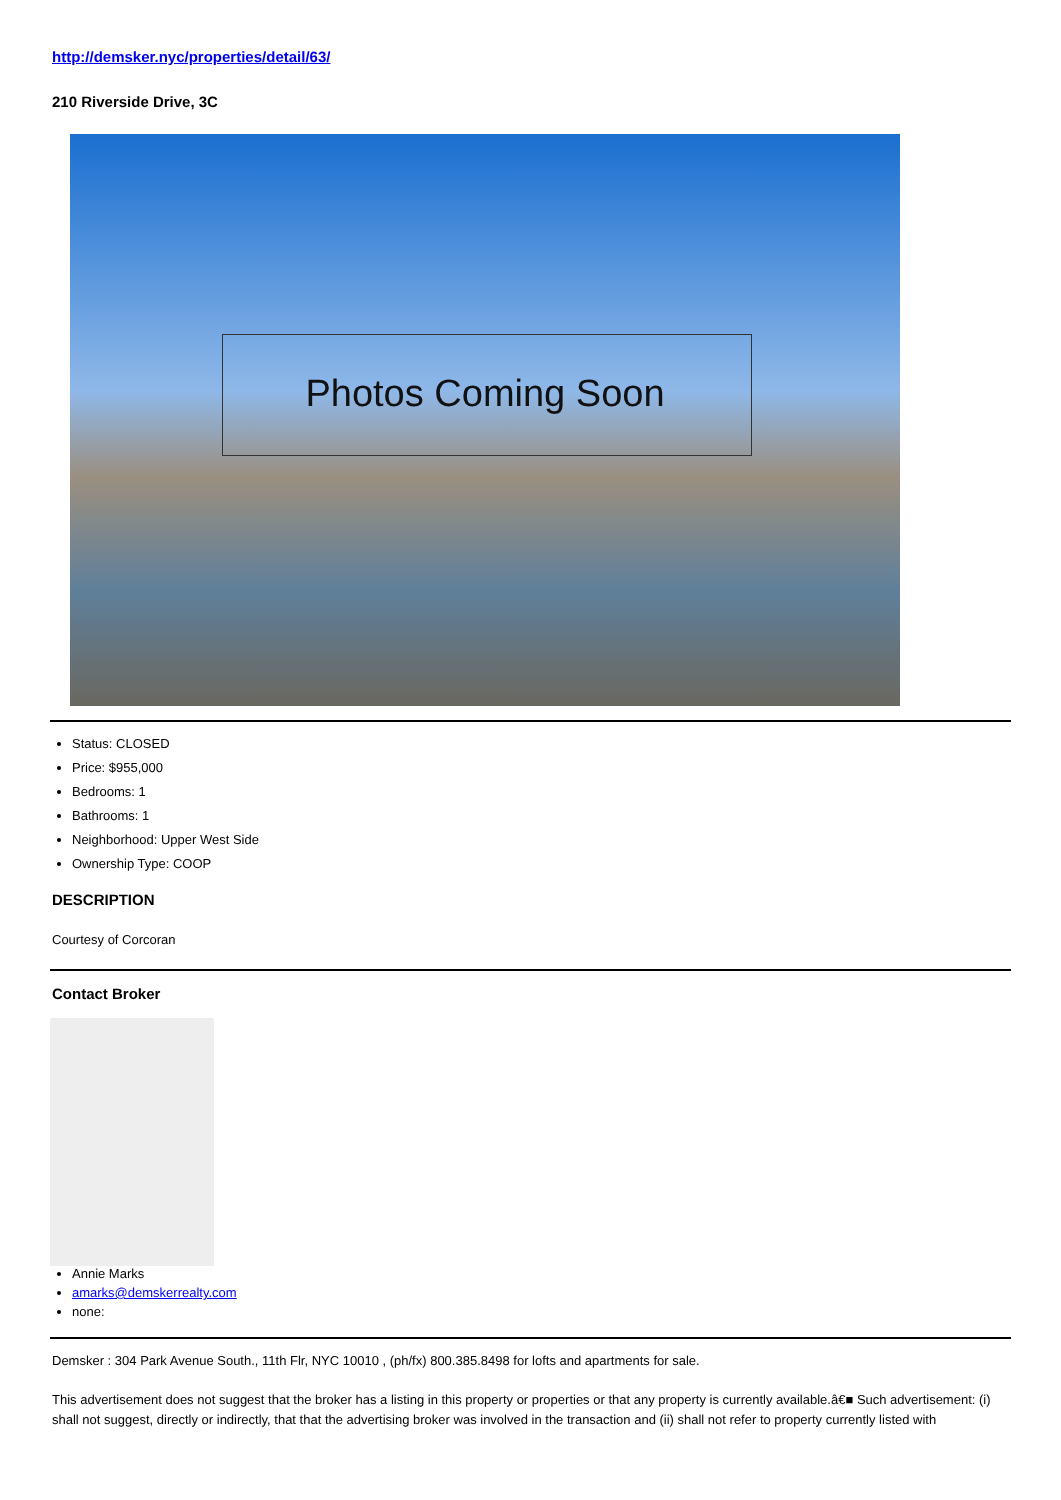http://demsker.nyc/properties/detail/63/
210 Riverside Drive, 3C
Photos Coming Soon
Status: CLOSED
Price: $955,000
Bedrooms: 1
Bathrooms: 1
Neighborhood: Upper West Side
Ownership Type: COOP
DESCRIPTION
Courtesy of Corcoran
Contact Broker
Annie Marks
amarks@demskerrealty.com
none:
Demsker : 304 Park Avenue South., 11th Flr, NYC 10010 , (ph/fx) 800.385.8498 for lofts and apartments for sale.
This advertisement does not suggest that the broker has a listing in this property or properties or that any property is currently available.â€■ Such advertisement: (i) shall not suggest, directly or indirectly, that that the advertising broker was involved in the transaction and (ii) shall not refer to property currently listed with